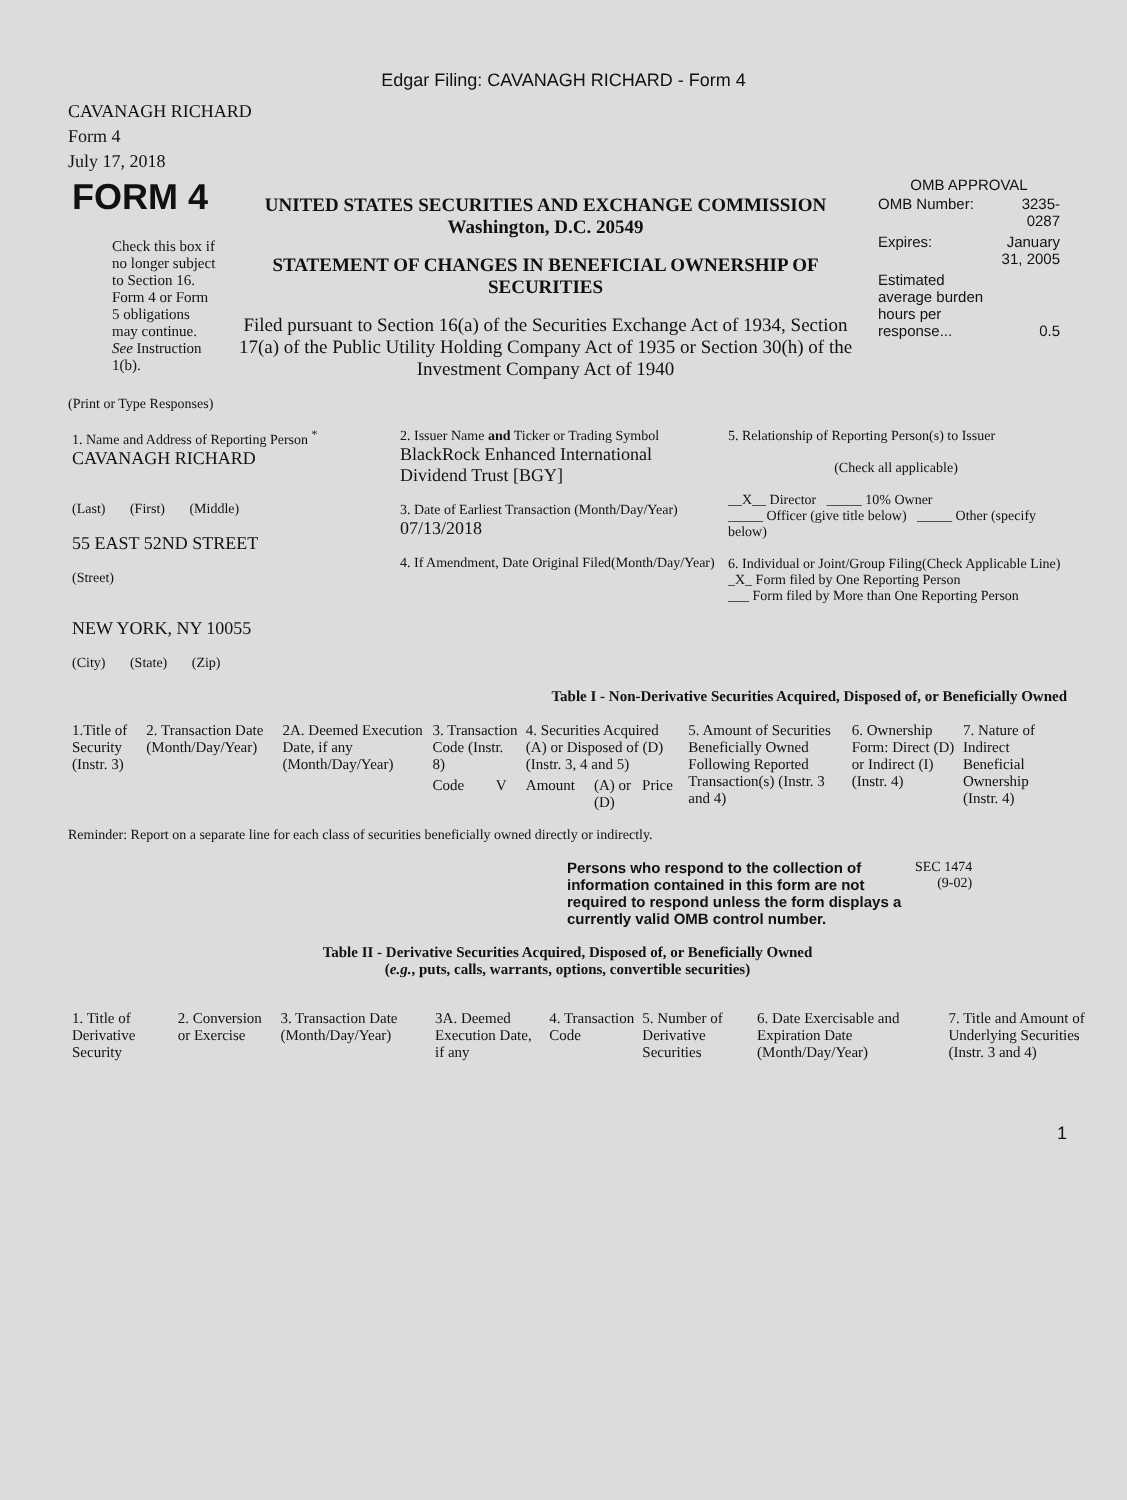Edgar Filing: CAVANAGH RICHARD - Form 4
CAVANAGH RICHARD
Form 4
July 17, 2018
| FORM 4 Check this box if no longer subject to Section 16. Form 4 or Form 5 obligations may continue. See Instruction 1(b). | UNITED STATES SECURITIES AND EXCHANGE COMMISSION Washington, D.C. 20549 STATEMENT OF CHANGES IN BENEFICIAL OWNERSHIP OF SECURITIES Filed pursuant to Section 16(a) of the Securities Exchange Act of 1934, Section 17(a) of the Public Utility Holding Company Act of 1935 or Section 30(h) of the Investment Company Act of 1940 | OMB APPROVAL / OMB Number: / 3235-0287 / / Expires: / January 31, 2005 / / Estimated average burden hours per response... / 0.5 / |
(Print or Type Responses)
| 1. Name and Address of Reporting Person <sup>*</sup> CAVANAGH RICHARD (Last) (First) (Middle) 55 EAST 52ND STREET (Street) NEW YORK, NY 10055 (City) (State) (Zip) | 2. Issuer Name and Ticker or Trading Symbol BlackRock Enhanced International Dividend Trust [BGY] 3. Date of Earliest Transaction (Month/Day/Year) 07/13/2018 4. If Amendment, Date Original Filed(Month/Day/Year) | 5. Relationship of Reporting Person(s) to Issuer (Check all applicable) __X__ Director _____ 10% Owner _____ Officer (give title below) _____ Other (specify below) 6. Individual or Joint/Group Filing(Check Applicable Line) _X_ Form filed by One Reporting Person ___ Form filed by More than One Reporting Person |
Table I - Non-Derivative Securities Acquired, Disposed of, or Beneficially Owned
| 1.Title of Security (Instr. 3) | 2. Transaction Date (Month/Day/Year) | 2A. Deemed Execution Date, if any (Month/Day/Year) | 3. Transaction Code (Instr. 8) | | 4. Securities Acquired (A) or Disposed of (D) (Instr. 3, 4 and 5) | | | 5. Amount of Securities Beneficially Owned Following Reported Transaction(s) (Instr. 3 and 4) | 6. Ownership Form: Direct (D) or Indirect (I) (Instr. 4) | 7. Nature of Indirect Beneficial Ownership (Instr. 4) |
| --- | --- | --- | --- | --- | --- | --- | --- | --- | --- | --- |
| | | | Code | V | Amount | (A) or (D) | Price | | | |
Reminder: Report on a separate line for each class of securities beneficially owned directly or indirectly.
| Persons who respond to the collection of information contained in this form are not required to respond unless the form displays a currently valid OMB control number. | SEC 1474 (9-02) |
Table II - Derivative Securities Acquired, Disposed of, or Beneficially Owned
(e.g., puts, calls, warrants, options, convertible securities)
| 1. Title of Derivative Security | 2. Conversion or Exercise | 3. Transaction Date (Month/Day/Year) | 3A. Deemed Execution Date, if any | 4. Transaction Code | 5. Number of Derivative Securities | 6. Date Exercisable and Expiration Date (Month/Day/Year) | 7. Title and Amount of Underlying Securities (Instr. 3 and 4) |
| --- | --- | --- | --- | --- | --- | --- | --- |
1